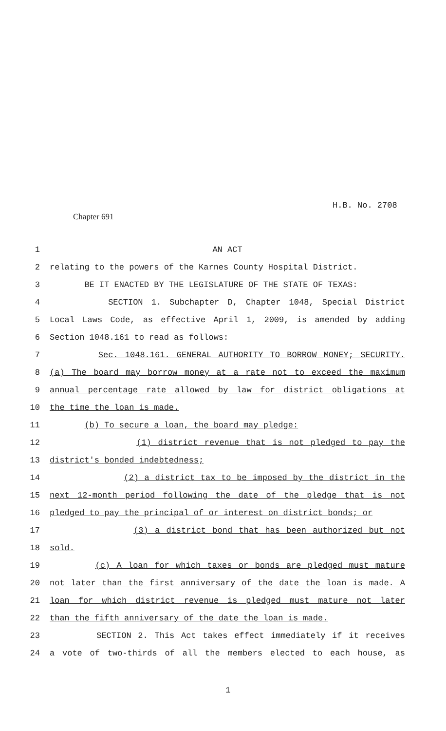H.B. No. 2708
Chapter 691
1 AN ACT
2 relating to the powers of the Karnes County Hospital District.
3 BE IT ENACTED BY THE LEGISLATURE OF THE STATE OF TEXAS:
4 SECTION 1. Subchapter D, Chapter 1048, Special District
5 Local Laws Code, as effective April 1, 2009, is amended by adding
6 Section 1048.161 to read as follows:
7 Sec. 1048.161. GENERAL AUTHORITY TO BORROW MONEY; SECURITY.
8 (a) The board may borrow money at a rate not to exceed the maximum
9 annual percentage rate allowed by law for district obligations at
10 the time the loan is made.
11 (b) To secure a loan, the board may pledge:
12 (1) district revenue that is not pledged to pay the
13 district's bonded indebtedness;
14 (2) a district tax to be imposed by the district in the
15 next 12-month period following the date of the pledge that is not
16 pledged to pay the principal of or interest on district bonds; or
17 (3) a district bond that has been authorized but not
18 sold.
19 (c) A loan for which taxes or bonds are pledged must mature
20 not later than the first anniversary of the date the loan is made. A
21 loan for which district revenue is pledged must mature not later
22 than the fifth anniversary of the date the loan is made.
23 SECTION 2. This Act takes effect immediately if it receives
24 a vote of two-thirds of all the members elected to each house, as
1